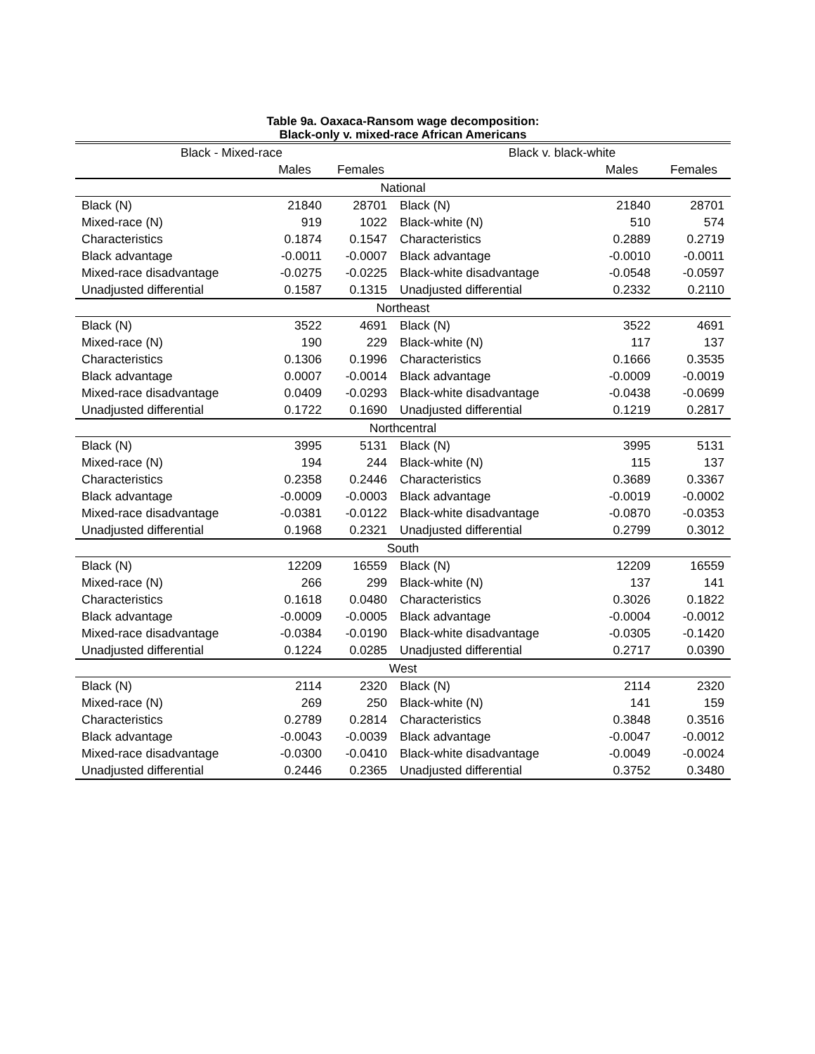Table 9a. Oaxaca-Ransom wage decomposition:
Black-only v. mixed-race African Americans
| Black - Mixed-race | | | Black v. black-white | | |
| --- | --- | --- | --- | --- | --- |
| | Males | Females | | Males | Females |
| National | | | | | |
| Black (N) | 21840 | 28701 | Black (N) | 21840 | 28701 |
| Mixed-race (N) | 919 | 1022 | Black-white (N) | 510 | 574 |
| Characteristics | 0.1874 | 0.1547 | Characteristics | 0.2889 | 0.2719 |
| Black advantage | -0.0011 | -0.0007 | Black advantage | -0.0010 | -0.0011 |
| Mixed-race disadvantage | -0.0275 | -0.0225 | Black-white disadvantage | -0.0548 | -0.0597 |
| Unadjusted differential | 0.1587 | 0.1315 | Unadjusted differential | 0.2332 | 0.2110 |
| Northeast | | | | | |
| Black (N) | 3522 | 4691 | Black (N) | 3522 | 4691 |
| Mixed-race (N) | 190 | 229 | Black-white (N) | 117 | 137 |
| Characteristics | 0.1306 | 0.1996 | Characteristics | 0.1666 | 0.3535 |
| Black advantage | 0.0007 | -0.0014 | Black advantage | -0.0009 | -0.0019 |
| Mixed-race disadvantage | 0.0409 | -0.0293 | Black-white disadvantage | -0.0438 | -0.0699 |
| Unadjusted differential | 0.1722 | 0.1690 | Unadjusted differential | 0.1219 | 0.2817 |
| Northcentral | | | | | |
| Black (N) | 3995 | 5131 | Black (N) | 3995 | 5131 |
| Mixed-race (N) | 194 | 244 | Black-white (N) | 115 | 137 |
| Characteristics | 0.2358 | 0.2446 | Characteristics | 0.3689 | 0.3367 |
| Black advantage | -0.0009 | -0.0003 | Black advantage | -0.0019 | -0.0002 |
| Mixed-race disadvantage | -0.0381 | -0.0122 | Black-white disadvantage | -0.0870 | -0.0353 |
| Unadjusted differential | 0.1968 | 0.2321 | Unadjusted differential | 0.2799 | 0.3012 |
| South | | | | | |
| Black (N) | 12209 | 16559 | Black (N) | 12209 | 16559 |
| Mixed-race (N) | 266 | 299 | Black-white (N) | 137 | 141 |
| Characteristics | 0.1618 | 0.0480 | Characteristics | 0.3026 | 0.1822 |
| Black advantage | -0.0009 | -0.0005 | Black advantage | -0.0004 | -0.0012 |
| Mixed-race disadvantage | -0.0384 | -0.0190 | Black-white disadvantage | -0.0305 | -0.1420 |
| Unadjusted differential | 0.1224 | 0.0285 | Unadjusted differential | 0.2717 | 0.0390 |
| West | | | | | |
| Black (N) | 2114 | 2320 | Black (N) | 2114 | 2320 |
| Mixed-race (N) | 269 | 250 | Black-white (N) | 141 | 159 |
| Characteristics | 0.2789 | 0.2814 | Characteristics | 0.3848 | 0.3516 |
| Black advantage | -0.0043 | -0.0039 | Black advantage | -0.0047 | -0.0012 |
| Mixed-race disadvantage | -0.0300 | -0.0410 | Black-white disadvantage | -0.0049 | -0.0024 |
| Unadjusted differential | 0.2446 | 0.2365 | Unadjusted differential | 0.3752 | 0.3480 |